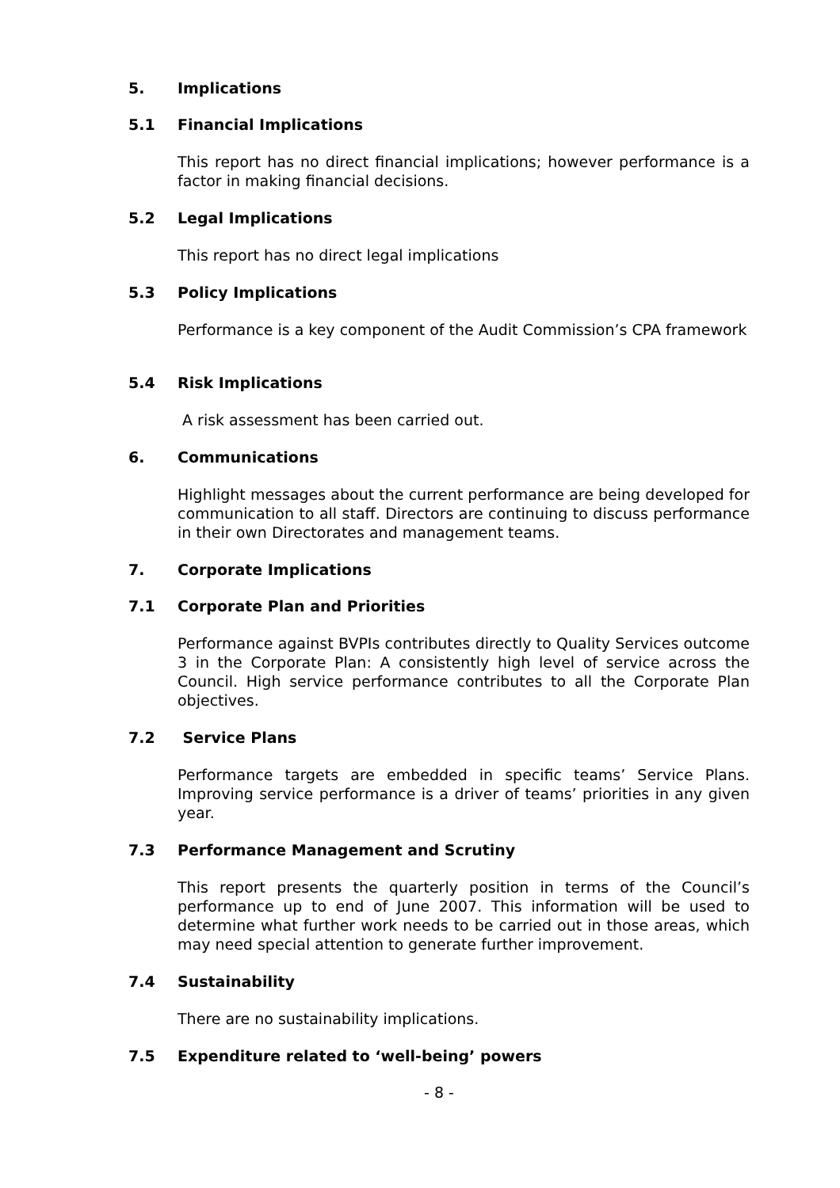5. Implications
5.1 Financial Implications
This report has no direct financial implications; however performance is a factor in making financial decisions.
5.2 Legal Implications
This report has no direct legal implications
5.3 Policy Implications
Performance is a key component of the Audit Commission’s CPA framework
5.4 Risk Implications
A risk assessment has been carried out.
6. Communications
Highlight messages about the current performance are being developed for communication to all staff. Directors are continuing to discuss performance in their own Directorates and management teams.
7. Corporate Implications
7.1 Corporate Plan and Priorities
Performance against BVPIs contributes directly to Quality Services outcome 3 in the Corporate Plan: A consistently high level of service across the Council. High service performance contributes to all the Corporate Plan objectives.
7.2 Service Plans
Performance targets are embedded in specific teams’ Service Plans. Improving service performance is a driver of teams’ priorities in any given year.
7.3 Performance Management and Scrutiny
This report presents the quarterly position in terms of the Council’s performance up to end of June 2007. This information will be used to determine what further work needs to be carried out in those areas, which may need special attention to generate further improvement.
7.4 Sustainability
There are no sustainability implications.
7.5 Expenditure related to ‘well-being’ powers
- 8 -